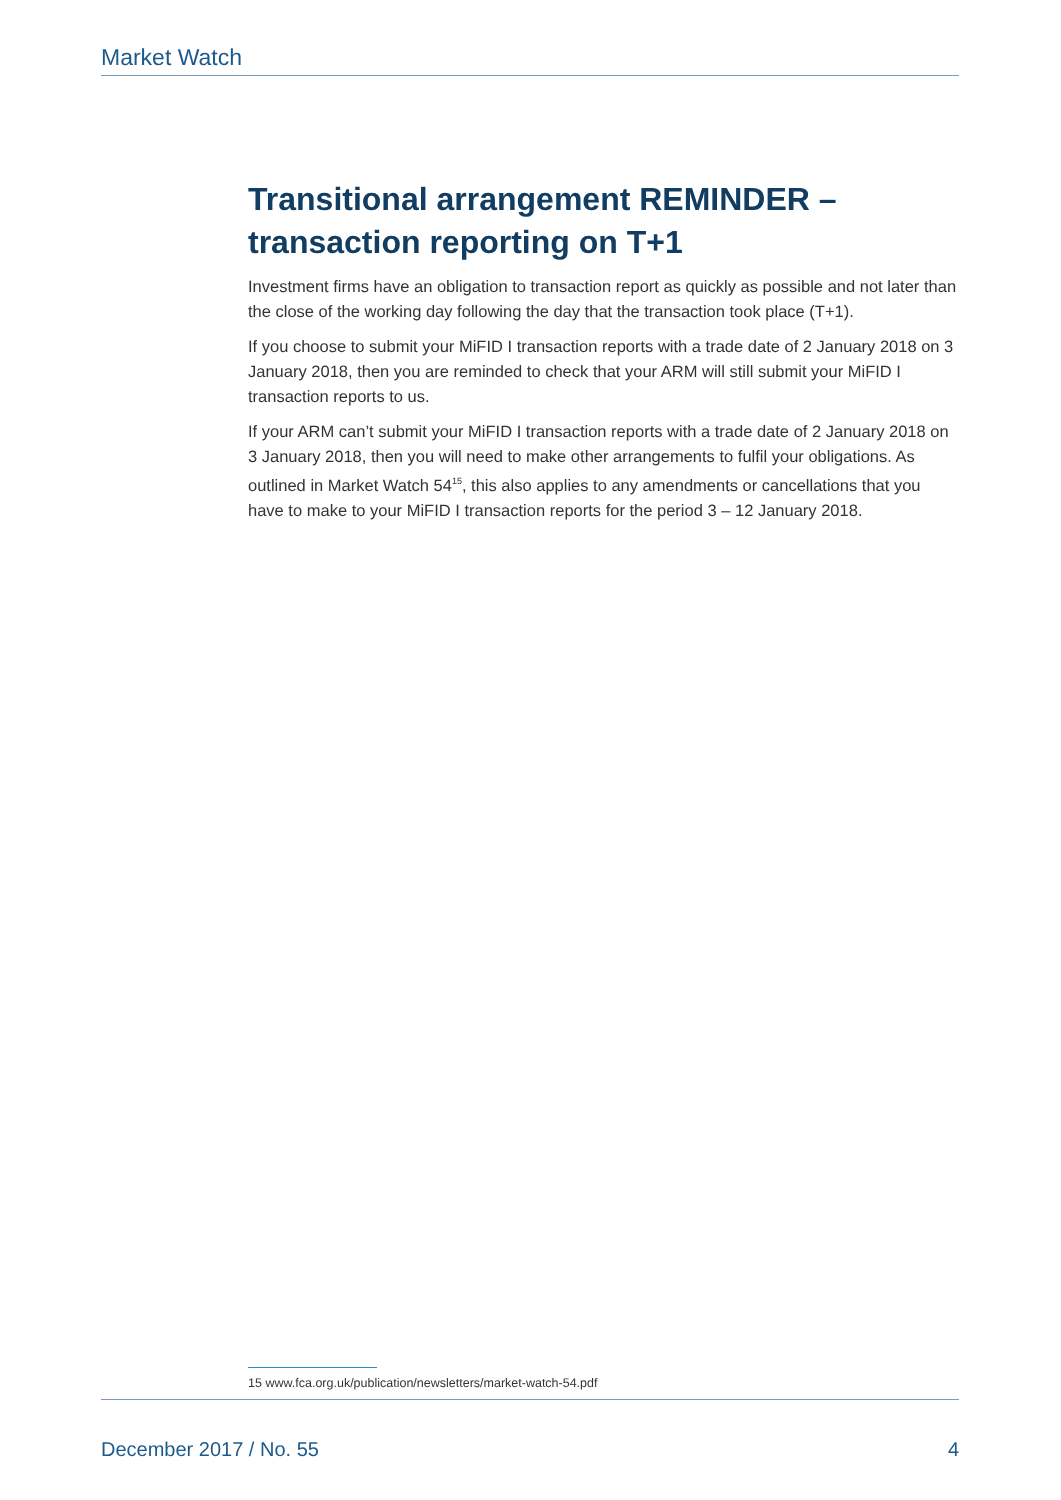Market Watch
Transitional arrangement REMINDER – transaction reporting on T+1
Investment firms have an obligation to transaction report as quickly as possible and not later than the close of the working day following the day that the transaction took place (T+1).
If you choose to submit your MiFID I transaction reports with a trade date of 2 January 2018 on 3 January 2018, then you are reminded to check that your ARM will still submit your MiFID I transaction reports to us.
If your ARM can’t submit your MiFID I transaction reports with a trade date of 2 January 2018 on 3 January 2018, then you will need to make other arrangements to fulfil your obligations. As outlined in Market Watch 54<sup>15</sup>, this also applies to any amendments or cancellations that you have to make to your MiFID I transaction reports for the period 3 – 12 January 2018.
15 www.fca.org.uk/publication/newsletters/market-watch-54.pdf
December 2017 / No. 55 4